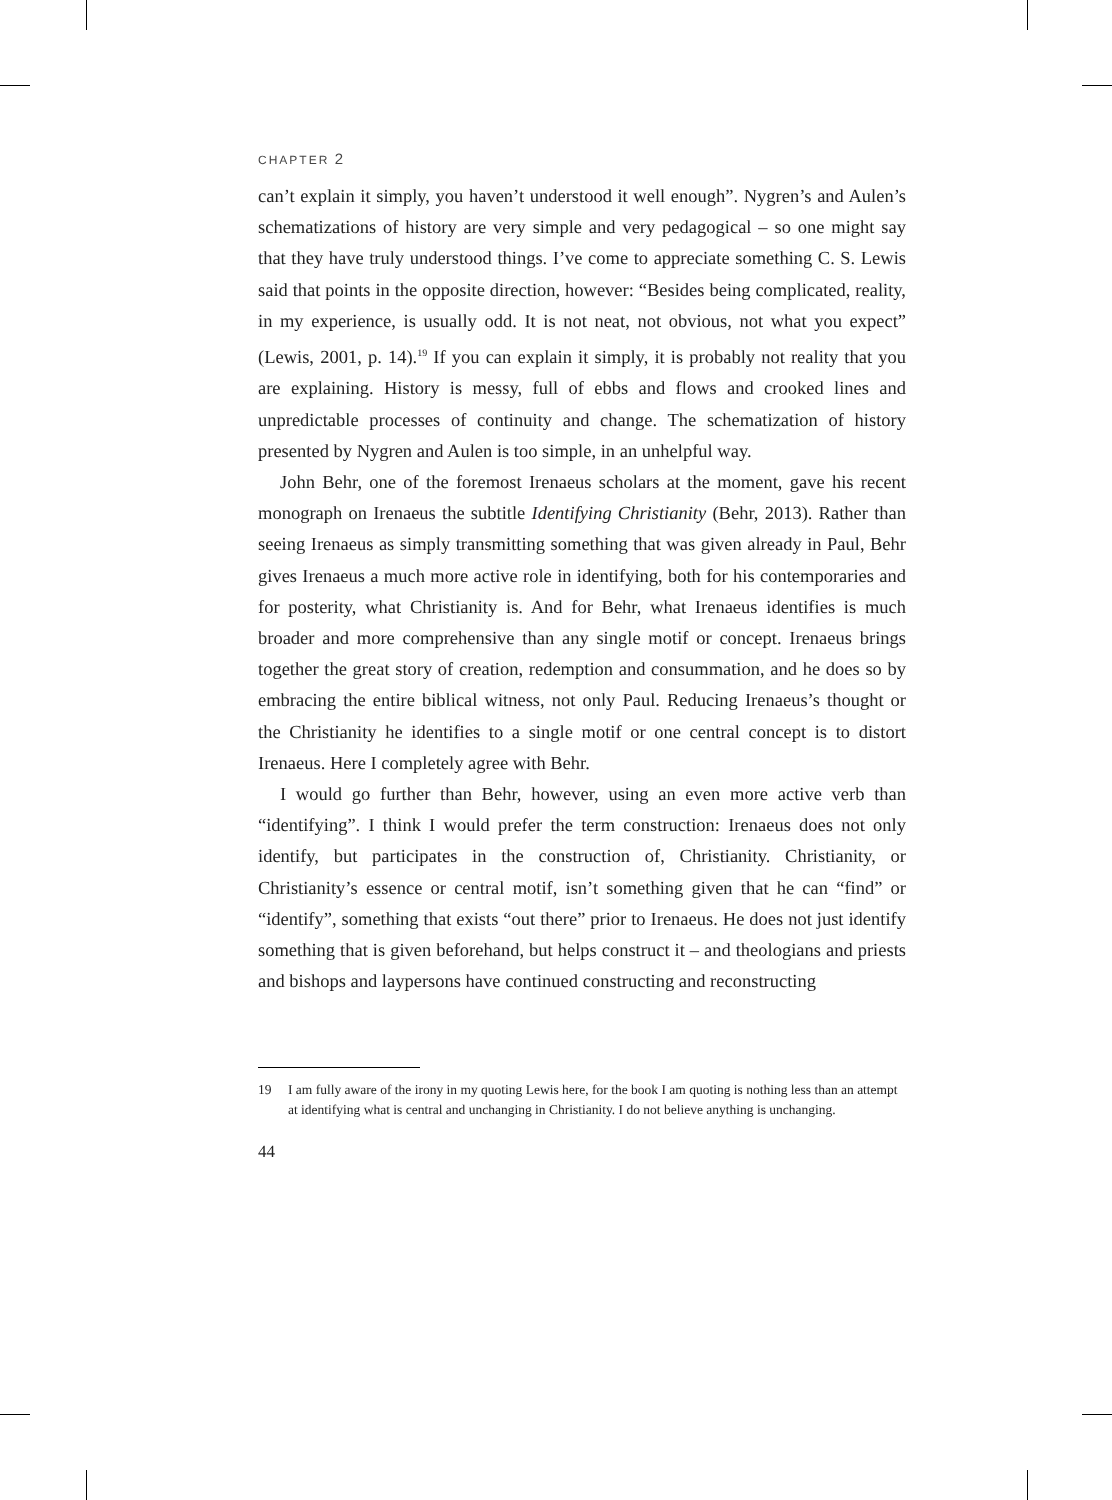CHAPTER 2
can’t explain it simply, you haven’t understood it well enough”. Nygren’s and Aulen’s schematizations of history are very simple and very pedagogical – so one might say that they have truly understood things. I’ve come to appreciate something C. S. Lewis said that points in the opposite direction, however: “Besides being complicated, reality, in my experience, is usually odd. It is not neat, not obvious, not what you expect” (Lewis, 2001, p. 14).<sup>19</sup> If you can explain it simply, it is probably not reality that you are explaining. History is messy, full of ebbs and flows and crooked lines and unpredictable processes of continuity and change. The schematization of history presented by Nygren and Aulen is too simple, in an unhelpful way.
John Behr, one of the foremost Irenaeus scholars at the moment, gave his recent monograph on Irenaeus the subtitle Identifying Christianity (Behr, 2013). Rather than seeing Irenaeus as simply transmitting something that was given already in Paul, Behr gives Irenaeus a much more active role in identifying, both for his contemporaries and for posterity, what Christianity is. And for Behr, what Irenaeus identifies is much broader and more comprehensive than any single motif or concept. Irenaeus brings together the great story of creation, redemption and consummation, and he does so by embracing the entire biblical witness, not only Paul. Reducing Irenaeus’s thought or the Christianity he identifies to a single motif or one central concept is to distort Irenaeus. Here I completely agree with Behr.
I would go further than Behr, however, using an even more active verb than “identifying”. I think I would prefer the term construction: Irenaeus does not only identify, but participates in the construction of, Christianity. Christianity, or Christianity’s essence or central motif, isn’t something given that he can “find” or “identify”, something that exists “out there” prior to Irenaeus. He does not just identify something that is given beforehand, but helps construct it – and theologians and priests and bishops and laypersons have continued constructing and reconstructing
19 I am fully aware of the irony in my quoting Lewis here, for the book I am quoting is nothing less than an attempt at identifying what is central and unchanging in Christianity. I do not believe anything is unchanging.
44